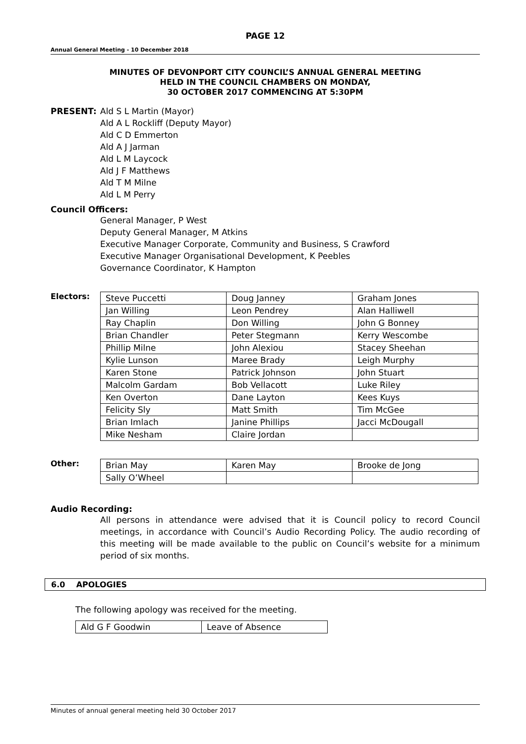PAGE 12
Annual General Meeting - 10 December 2018
MINUTES OF DEVONPORT CITY COUNCIL’S ANNUAL GENERAL MEETING
HELD IN THE COUNCIL CHAMBERS ON MONDAY,
30 OCTOBER 2017 COMMENCING AT 5:30PM
PRESENT: Ald S L Martin (Mayor)
Ald A L Rockliff (Deputy Mayor)
Ald C D Emmerton
Ald A J Jarman
Ald L M Laycock
Ald J F Matthews
Ald T M Milne
Ald L M Perry
Council Officers:
General Manager, P West
Deputy General Manager, M Atkins
Executive Manager Corporate, Community and Business, S Crawford
Executive Manager Organisational Development, K Peebles
Governance Coordinator, K Hampton
Electors:
| Steve Puccetti | Doug Janney | Graham Jones |
| Jan Willing | Leon Pendrey | Alan Halliwell |
| Ray Chaplin | Don Willing | John G Bonney |
| Brian Chandler | Peter Stegmann | Kerry Wescombe |
| Phillip Milne | John Alexiou | Stacey Sheehan |
| Kylie Lunson | Maree Brady | Leigh Murphy |
| Karen Stone | Patrick Johnson | John Stuart |
| Malcolm Gardam | Bob Vellacott | Luke Riley |
| Ken Overton | Dane Layton | Kees Kuys |
| Felicity Sly | Matt Smith | Tim McGee |
| Brian Imlach | Janine Phillips | Jacci McDougall |
| Mike Nesham | Claire Jordan | |
Other:
| Brian May | Karen May | Brooke de Jong |
| Sally O’Wheel | | |
Audio Recording:
All persons in attendance were advised that it is Council policy to record Council meetings, in accordance with Council’s Audio Recording Policy. The audio recording of this meeting will be made available to the public on Council’s website for a minimum period of six months.
6.0 APOLOGIES
The following apology was received for the meeting.
| Ald G F Goodwin | Leave of Absence |
Minutes of annual general meeting held 30 October 2017